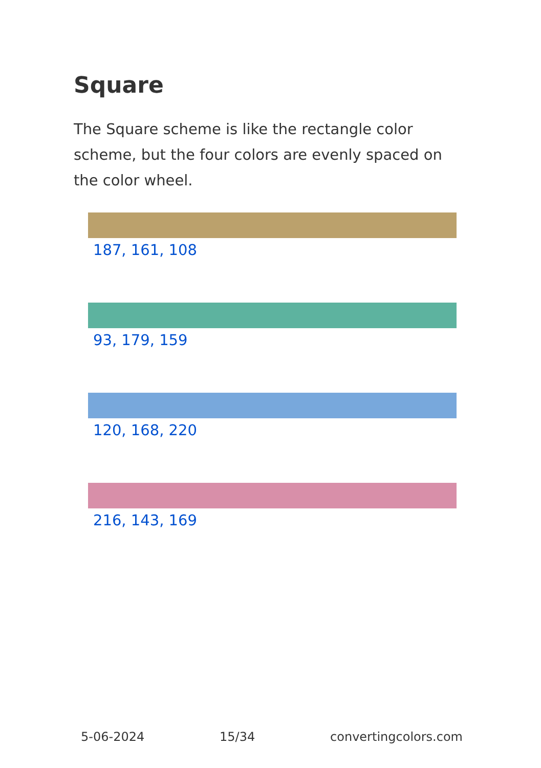Square
The Square scheme is like the rectangle color scheme, but the four colors are evenly spaced on the color wheel.
187, 161, 108
93, 179, 159
120, 168, 220
216, 143, 169
5-06-2024 15/34 convertingcolors.com